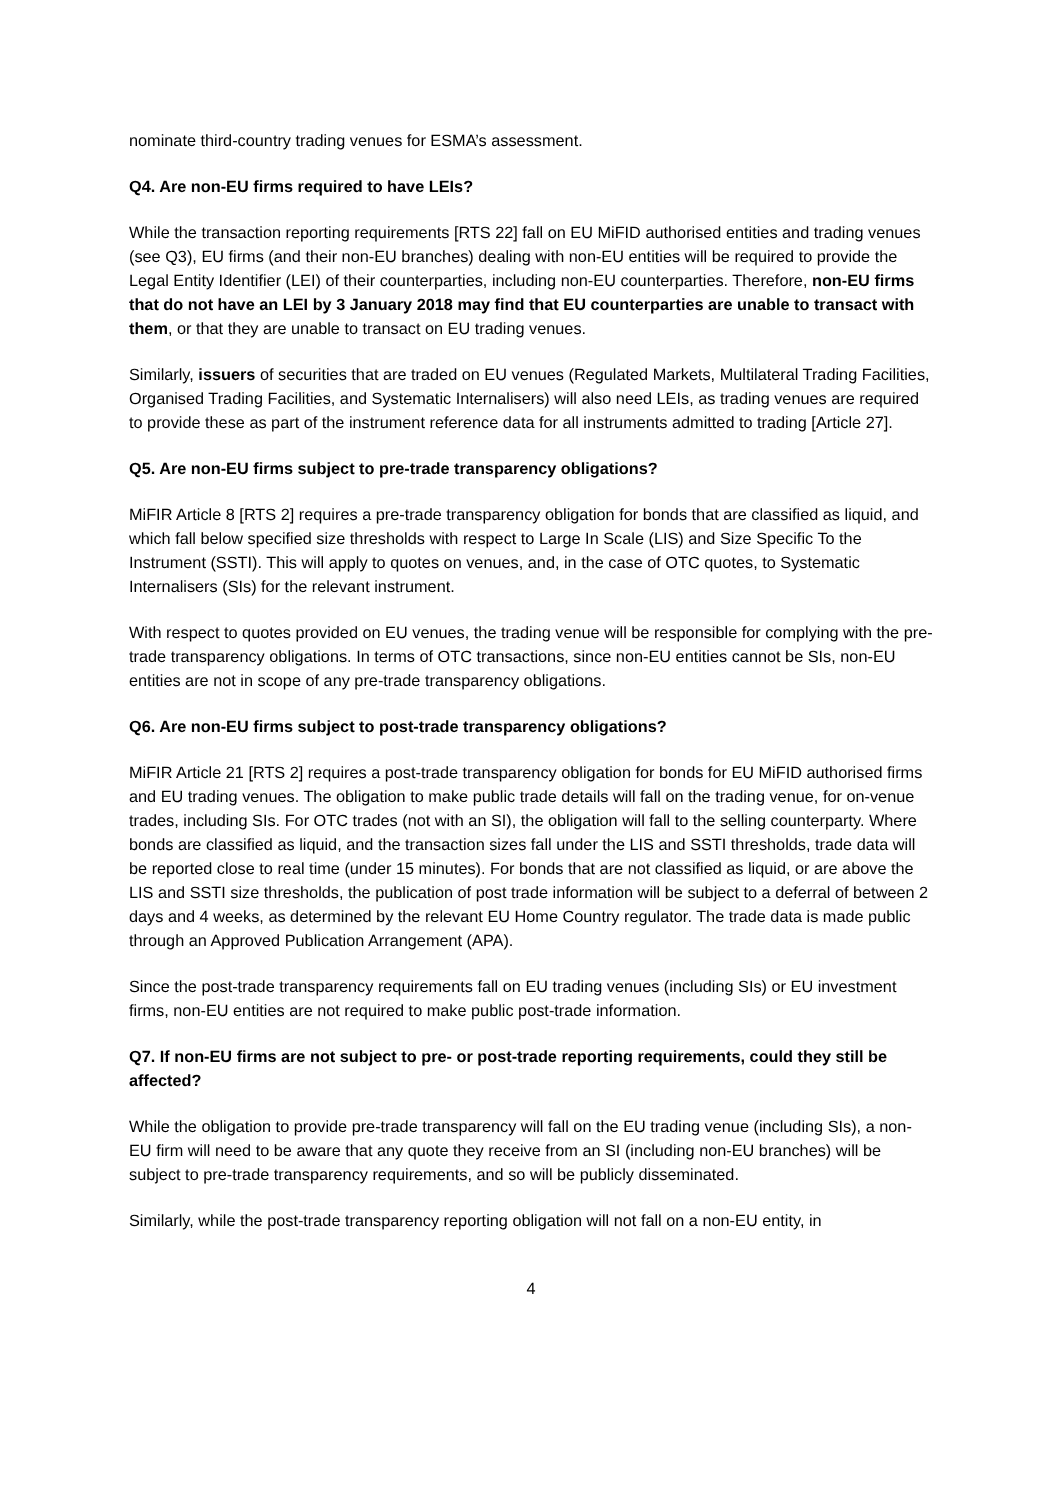nominate third-country trading venues for ESMA’s assessment.
Q4. Are non-EU firms required to have LEIs?
While the transaction reporting requirements [RTS 22] fall on EU MiFID authorised entities and trading venues (see Q3), EU firms (and their non-EU branches) dealing with non-EU entities will be required to provide the Legal Entity Identifier (LEI) of their counterparties, including non-EU counterparties. Therefore, non-EU firms that do not have an LEI by 3 January 2018 may find that EU counterparties are unable to transact with them, or that they are unable to transact on EU trading venues.
Similarly, issuers of securities that are traded on EU venues (Regulated Markets, Multilateral Trading Facilities, Organised Trading Facilities, and Systematic Internalisers) will also need LEIs, as trading venues are required to provide these as part of the instrument reference data for all instruments admitted to trading [Article 27].
Q5. Are non-EU firms subject to pre-trade transparency obligations?
MiFIR Article 8 [RTS 2] requires a pre-trade transparency obligation for bonds that are classified as liquid, and which fall below specified size thresholds with respect to Large In Scale (LIS) and Size Specific To the Instrument (SSTI). This will apply to quotes on venues, and, in the case of OTC quotes, to Systematic Internalisers (SIs) for the relevant instrument.
With respect to quotes provided on EU venues, the trading venue will be responsible for complying with the pre-trade transparency obligations. In terms of OTC transactions, since non-EU entities cannot be SIs, non-EU entities are not in scope of any pre-trade transparency obligations.
Q6. Are non-EU firms subject to post-trade transparency obligations?
MiFIR Article 21 [RTS 2] requires a post-trade transparency obligation for bonds for EU MiFID authorised firms and EU trading venues. The obligation to make public trade details will fall on the trading venue, for on-venue trades, including SIs. For OTC trades (not with an SI), the obligation will fall to the selling counterparty. Where bonds are classified as liquid, and the transaction sizes fall under the LIS and SSTI thresholds, trade data will be reported close to real time (under 15 minutes). For bonds that are not classified as liquid, or are above the LIS and SSTI size thresholds, the publication of post trade information will be subject to a deferral of between 2 days and 4 weeks, as determined by the relevant EU Home Country regulator. The trade data is made public through an Approved Publication Arrangement (APA).
Since the post-trade transparency requirements fall on EU trading venues (including SIs) or EU investment firms, non-EU entities are not required to make public post-trade information.
Q7. If non-EU firms are not subject to pre- or post-trade reporting requirements, could they still be affected?
While the obligation to provide pre-trade transparency will fall on the EU trading venue (including SIs), a non-EU firm will need to be aware that any quote they receive from an SI (including non-EU branches) will be subject to pre-trade transparency requirements, and so will be publicly disseminated.
Similarly, while the post-trade transparency reporting obligation will not fall on a non-EU entity, in
4